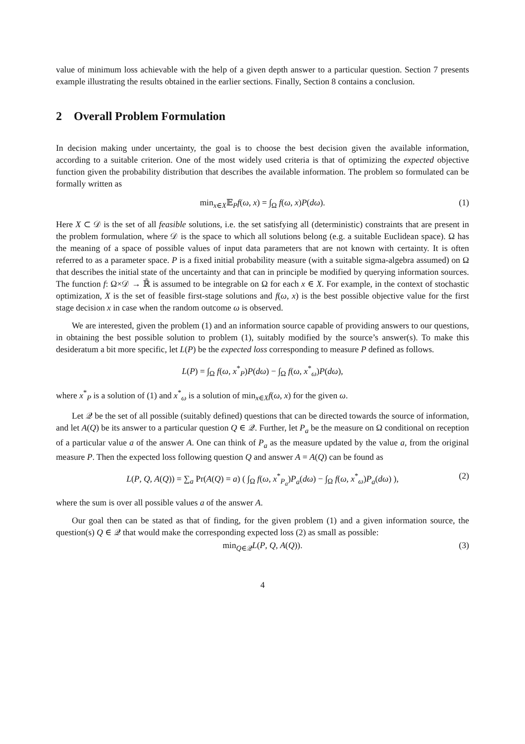value of minimum loss achievable with the help of a given depth answer to a particular question. Section 7 presents example illustrating the results obtained in the earlier sections. Finally, Section 8 contains a conclusion.
2 Overall Problem Formulation
In decision making under uncertainty, the goal is to choose the best decision given the available information, according to a suitable criterion. One of the most widely used criteria is that of optimizing the expected objective function given the probability distribution that describes the available information. The problem so formulated can be formally written as
min<sub>x∈X</sub>𝔼<sub>P</sub>f(ω, x) = ∫<sub>Ω</sub> f(ω, x)P(dω). (1)
Here X ⊂ 𝒟 is the set of all feasible solutions, i.e. the set satisfying all (deterministic) constraints that are present in the problem formulation, where 𝒟 is the space to which all solutions belong (e.g. a suitable Euclidean space). Ω has the meaning of a space of possible values of input data parameters that are not known with certainty. It is often referred to as a parameter space. P is a fixed initial probability measure (with a suitable sigma-algebra assumed) on Ω that describes the initial state of the uncertainty and that can in principle be modified by querying information sources. The function f: Ω×𝒟 → ℝ̄ is assumed to be integrable on Ω for each x ∈ X. For example, in the context of stochastic optimization, X is the set of feasible first-stage solutions and f(ω, x) is the best possible objective value for the first stage decision x in case when the random outcome ω is observed.
We are interested, given the problem (1) and an information source capable of providing answers to our questions, in obtaining the best possible solution to problem (1), suitably modified by the source’s answer(s). To make this desideratum a bit more specific, let L(P) be the expected loss corresponding to measure P defined as follows.
L(P) = ∫<sub>Ω</sub> f(ω, x<sup>*</sup><sub>P</sub>)P(dω) − ∫<sub>Ω</sub> f(ω, x<sup>*</sup><sub>ω</sub>)P(dω),
where x<sup>*</sup><sub>P</sub> is a solution of (1) and x<sup>*</sup><sub>ω</sub> is a solution of min<sub>x∈X</sub>f(ω, x) for the given ω.
Let 𝒬 be the set of all possible (suitably defined) questions that can be directed towards the source of information, and let A(Q) be its answer to a particular question Q ∈ 𝒬. Further, let P<sub>a</sub> be the measure on Ω conditional on reception of a particular value a of the answer A. One can think of P<sub>a</sub> as the measure updated by the value a, from the original measure P. Then the expected loss following question Q and answer A = A(Q) can be found as
L(P, Q, A(Q)) = ∑<sub>a</sub> Pr(A(Q) = a) ( ∫<sub>Ω</sub> f(ω, x<sup>*</sup><sub>P<sub>a</sub></sub>)P<sub>a</sub>(dω) − ∫<sub>Ω</sub> f(ω, x<sup>*</sup><sub>ω</sub>)P<sub>a</sub>(dω) ), (2)
where the sum is over all possible values a of the answer A.
Our goal then can be stated as that of finding, for the given problem (1) and a given information source, the question(s) Q ∈ 𝒬 that would make the corresponding expected loss (2) as small as possible:
min<sub>Q∈𝒬</sub>L(P, Q, A(Q)). (3)
4